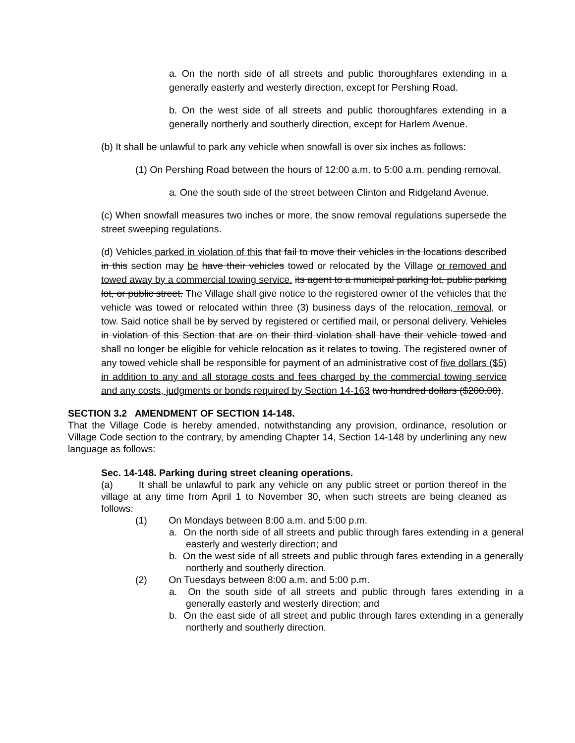a. On the north side of all streets and public thoroughfares extending in a generally easterly and westerly direction, except for Pershing Road.
b. On the west side of all streets and public thoroughfares extending in a generally northerly and southerly direction, except for Harlem Avenue.
(b) It shall be unlawful to park any vehicle when snowfall is over six inches as follows:
(1) On Pershing Road between the hours of 12:00 a.m. to 5:00 a.m. pending removal.
a. One the south side of the street between Clinton and Ridgeland Avenue.
(c) When snowfall measures two inches or more, the snow removal regulations supersede the street sweeping regulations.
(d) Vehicles parked in violation of this that fail to move their vehicles in the locations described in this section may be have their vehicles towed or relocated by the Village or removed and towed away by a commercial towing service. its agent to a municipal parking lot, public parking lot, or public street. The Village shall give notice to the registered owner of the vehicles that the vehicle was towed or relocated within three (3) business days of the relocation, removal, or tow. Said notice shall be by served by registered or certified mail, or personal delivery. Vehicles in violation of this Section that are on their third violation shall have their vehicle towed and shall no longer be eligible for vehicle relocation as it relates to towing. The registered owner of any towed vehicle shall be responsible for payment of an administrative cost of five dollars ($5) in addition to any and all storage costs and fees charged by the commercial towing service and any costs, judgments or bonds required by Section 14-163 two hundred dollars ($200.00).
SECTION 3.2 AMENDMENT OF SECTION 14-148.
That the Village Code is hereby amended, notwithstanding any provision, ordinance, resolution or Village Code section to the contrary, by amending Chapter 14, Section 14-148 by underlining any new language as follows:
Sec. 14-148. Parking during street cleaning operations.
(a) It shall be unlawful to park any vehicle on any public street or portion thereof in the village at any time from April 1 to November 30, when such streets are being cleaned as follows:
(1) On Mondays between 8:00 a.m. and 5:00 p.m.
a. On the north side of all streets and public through fares extending in a general easterly and westerly direction; and
b. On the west side of all streets and public through fares extending in a generally northerly and southerly direction.
(2) On Tuesdays between 8:00 a.m. and 5:00 p.m.
a. On the south side of all streets and public through fares extending in a generally easterly and westerly direction; and
b. On the east side of all street and public through fares extending in a generally northerly and southerly direction.